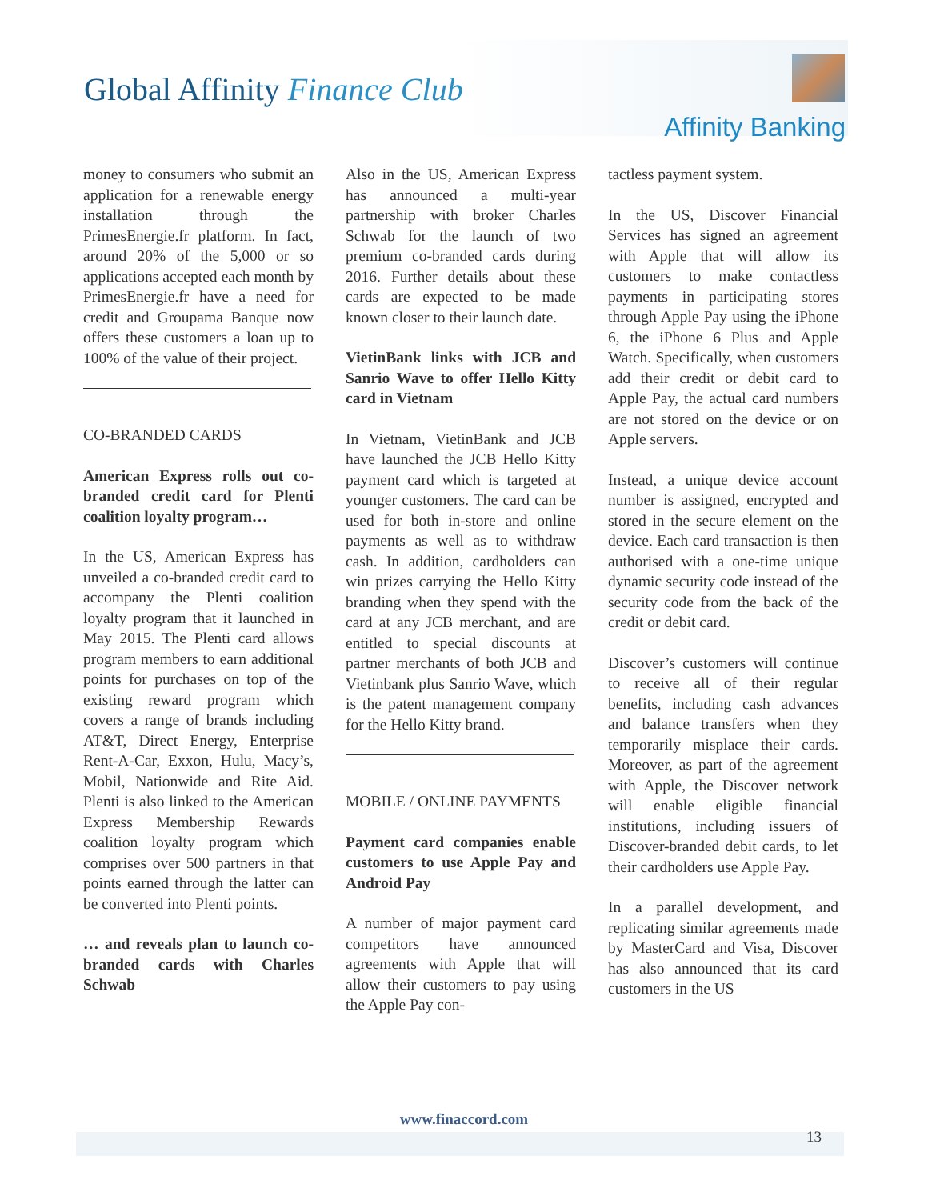Global Affinity Finance Club
Affinity Banking
money to consumers who submit an application for a renewable energy installation through the PrimesEnergie.fr platform. In fact, around 20% of the 5,000 or so applications accepted each month by PrimesEnergie.fr have a need for credit and Groupama Banque now offers these customers a loan up to 100% of the value of their project.
CO-BRANDED CARDS
American Express rolls out co-branded credit card for Plenti coalition loyalty program…
In the US, American Express has unveiled a co-branded credit card to accompany the Plenti coalition loyalty program that it launched in May 2015. The Plenti card allows program members to earn additional points for purchases on top of the existing reward program which covers a range of brands including AT&T, Direct Energy, Enterprise Rent-A-Car, Exxon, Hulu, Macy’s, Mobil, Nationwide and Rite Aid. Plenti is also linked to the American Express Membership Rewards coalition loyalty program which comprises over 500 partners in that points earned through the latter can be converted into Plenti points.
… and reveals plan to launch co-branded cards with Charles Schwab
Also in the US, American Express has announced a multi-year partnership with broker Charles Schwab for the launch of two premium co-branded cards during 2016. Further details about these cards are expected to be made known closer to their launch date.
VietinBank links with JCB and Sanrio Wave to offer Hello Kitty card in Vietnam
In Vietnam, VietinBank and JCB have launched the JCB Hello Kitty payment card which is targeted at younger customers. The card can be used for both in-store and online payments as well as to withdraw cash. In addition, cardholders can win prizes carrying the Hello Kitty branding when they spend with the card at any JCB merchant, and are entitled to special discounts at partner merchants of both JCB and Vietinbank plus Sanrio Wave, which is the patent management company for the Hello Kitty brand.
MOBILE / ONLINE PAYMENTS
Payment card companies enable customers to use Apple Pay and Android Pay
A number of major payment card competitors have announced agreements with Apple that will allow their customers to pay using the Apple Pay con-
tactless payment system.
In the US, Discover Financial Services has signed an agreement with Apple that will allow its customers to make contactless payments in participating stores through Apple Pay using the iPhone 6, the iPhone 6 Plus and Apple Watch. Specifically, when customers add their credit or debit card to Apple Pay, the actual card numbers are not stored on the device or on Apple servers.
Instead, a unique device account number is assigned, encrypted and stored in the secure element on the device. Each card transaction is then authorised with a one-time unique dynamic security code instead of the security code from the back of the credit or debit card.
Discover’s customers will continue to receive all of their regular benefits, including cash advances and balance transfers when they temporarily misplace their cards. Moreover, as part of the agreement with Apple, the Discover network will enable eligible financial institutions, including issuers of Discover-branded debit cards, to let their cardholders use Apple Pay.
In a parallel development, and replicating similar agreements made by MasterCard and Visa, Discover has also announced that its card customers in the US
www.finaccord.com
13